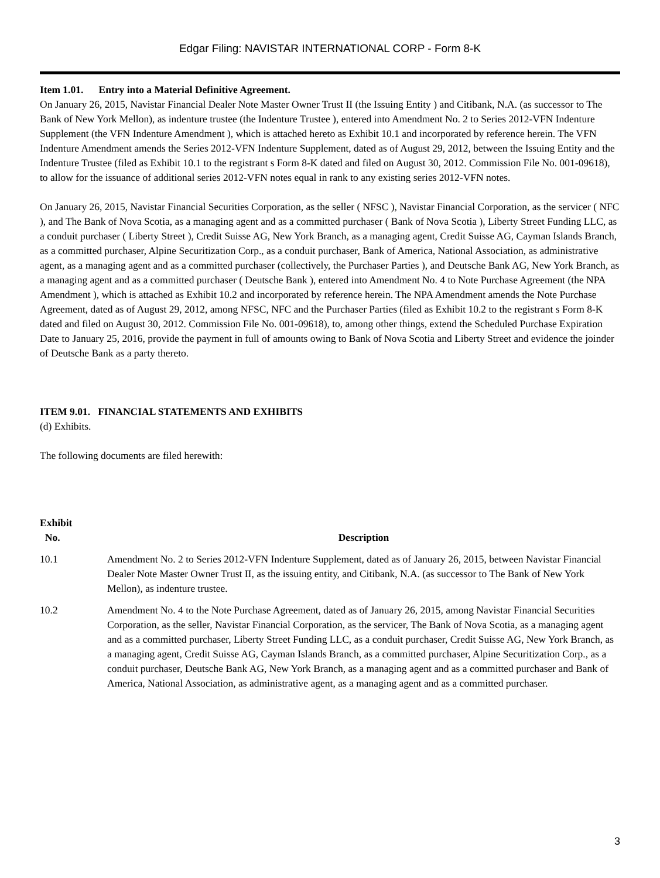Edgar Filing: NAVISTAR INTERNATIONAL CORP - Form 8-K
Item 1.01. Entry into a Material Definitive Agreement.
On January 26, 2015, Navistar Financial Dealer Note Master Owner Trust II (the Issuing Entity ) and Citibank, N.A. (as successor to The Bank of New York Mellon), as indenture trustee (the Indenture Trustee ), entered into Amendment No. 2 to Series 2012-VFN Indenture Supplement (the VFN Indenture Amendment ), which is attached hereto as Exhibit 10.1 and incorporated by reference herein. The VFN Indenture Amendment amends the Series 2012-VFN Indenture Supplement, dated as of August 29, 2012, between the Issuing Entity and the Indenture Trustee (filed as Exhibit 10.1 to the registrant s Form 8-K dated and filed on August 30, 2012. Commission File No. 001-09618), to allow for the issuance of additional series 2012-VFN notes equal in rank to any existing series 2012-VFN notes.
On January 26, 2015, Navistar Financial Securities Corporation, as the seller ( NFSC ), Navistar Financial Corporation, as the servicer ( NFC ), and The Bank of Nova Scotia, as a managing agent and as a committed purchaser ( Bank of Nova Scotia ), Liberty Street Funding LLC, as a conduit purchaser ( Liberty Street ), Credit Suisse AG, New York Branch, as a managing agent, Credit Suisse AG, Cayman Islands Branch, as a committed purchaser, Alpine Securitization Corp., as a conduit purchaser, Bank of America, National Association, as administrative agent, as a managing agent and as a committed purchaser (collectively, the Purchaser Parties ), and Deutsche Bank AG, New York Branch, as a managing agent and as a committed purchaser ( Deutsche Bank ), entered into Amendment No. 4 to Note Purchase Agreement (the NPA Amendment ), which is attached as Exhibit 10.2 and incorporated by reference herein. The NPA Amendment amends the Note Purchase Agreement, dated as of August 29, 2012, among NFSC, NFC and the Purchaser Parties (filed as Exhibit 10.2 to the registrant s Form 8-K dated and filed on August 30, 2012. Commission File No. 001-09618), to, among other things, extend the Scheduled Purchase Expiration Date to January 25, 2016, provide the payment in full of amounts owing to Bank of Nova Scotia and Liberty Street and evidence the joinder of Deutsche Bank as a party thereto.
ITEM 9.01. FINANCIAL STATEMENTS AND EXHIBITS
(d) Exhibits.
The following documents are filed herewith:
| Exhibit No. | Description |
| --- | --- |
| 10.1 | Amendment No. 2 to Series 2012-VFN Indenture Supplement, dated as of January 26, 2015, between Navistar Financial Dealer Note Master Owner Trust II, as the issuing entity, and Citibank, N.A. (as successor to The Bank of New York Mellon), as indenture trustee. |
| 10.2 | Amendment No. 4 to the Note Purchase Agreement, dated as of January 26, 2015, among Navistar Financial Securities Corporation, as the seller, Navistar Financial Corporation, as the servicer, The Bank of Nova Scotia, as a managing agent and as a committed purchaser, Liberty Street Funding LLC, as a conduit purchaser, Credit Suisse AG, New York Branch, as a managing agent, Credit Suisse AG, Cayman Islands Branch, as a committed purchaser, Alpine Securitization Corp., as a conduit purchaser, Deutsche Bank AG, New York Branch, as a managing agent and as a committed purchaser and Bank of America, National Association, as administrative agent, as a managing agent and as a committed purchaser. |
3